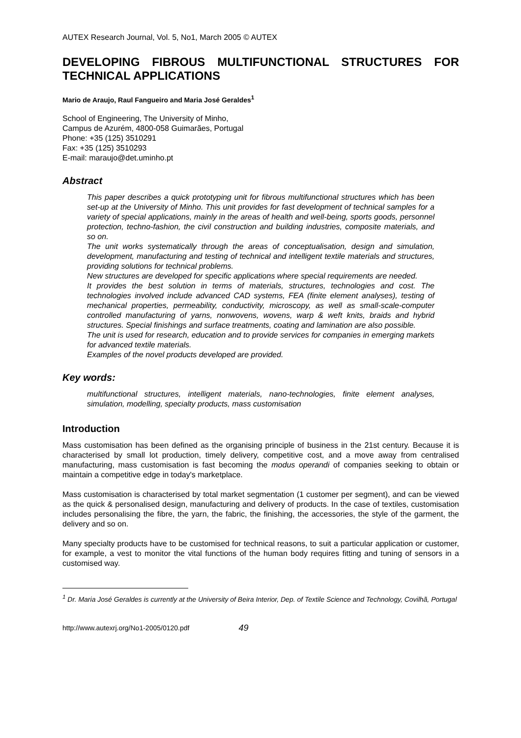AUTEX Research Journal, Vol. 5, No1, March 2005 © AUTEX
DEVELOPING FIBROUS MULTIFUNCTIONAL STRUCTURES FOR TECHNICAL APPLICATIONS
Mario de Araujo, Raul Fangueiro and Maria José Geraldes<sup>1</sup>
School of Engineering, The University of Minho,
Campus de Azurém, 4800-058 Guimarães, Portugal
Phone: +35 (125) 3510291
Fax: +35 (125) 3510293
E-mail: maraujo@det.uminho.pt
Abstract
This paper describes a quick prototyping unit for fibrous multifunctional structures which has been set-up at the University of Minho. This unit provides for fast development of technical samples for a variety of special applications, mainly in the areas of health and well-being, sports goods, personnel protection, techno-fashion, the civil construction and building industries, composite materials, and so on.
The unit works systematically through the areas of conceptualisation, design and simulation, development, manufacturing and testing of technical and intelligent textile materials and structures, providing solutions for technical problems.
New structures are developed for specific applications where special requirements are needed.
It provides the best solution in terms of materials, structures, technologies and cost. The technologies involved include advanced CAD systems, FEA (finite element analyses), testing of mechanical properties, permeability, conductivity, microscopy, as well as small-scale-computer controlled manufacturing of yarns, nonwovens, wovens, warp & weft knits, braids and hybrid structures. Special finishings and surface treatments, coating and lamination are also possible.
The unit is used for research, education and to provide services for companies in emerging markets for advanced textile materials.
Examples of the novel products developed are provided.
Key words:
multifunctional structures, intelligent materials, nano-technologies, finite element analyses, simulation, modelling, specialty products, mass customisation
Introduction
Mass customisation has been defined as the organising principle of business in the 21st century. Because it is characterised by small lot production, timely delivery, competitive cost, and a move away from centralised manufacturing, mass customisation is fast becoming the modus operandi of companies seeking to obtain or maintain a competitive edge in today's marketplace.
Mass customisation is characterised by total market segmentation (1 customer per segment), and can be viewed as the quick & personalised design, manufacturing and delivery of products. In the case of textiles, customisation includes personalising the fibre, the yarn, the fabric, the finishing, the accessories, the style of the garment, the delivery and so on.
Many specialty products have to be customised for technical reasons, to suit a particular application or customer, for example, a vest to monitor the vital functions of the human body requires fitting and tuning of sensors in a customised way.
<sup>1</sup> Dr. Maria José Geraldes is currently at the University of Beira Interior, Dep. of Textile Science and Technology, Covilhã, Portugal
http://www.autexrj.org/No1-2005/0120.pdf 49